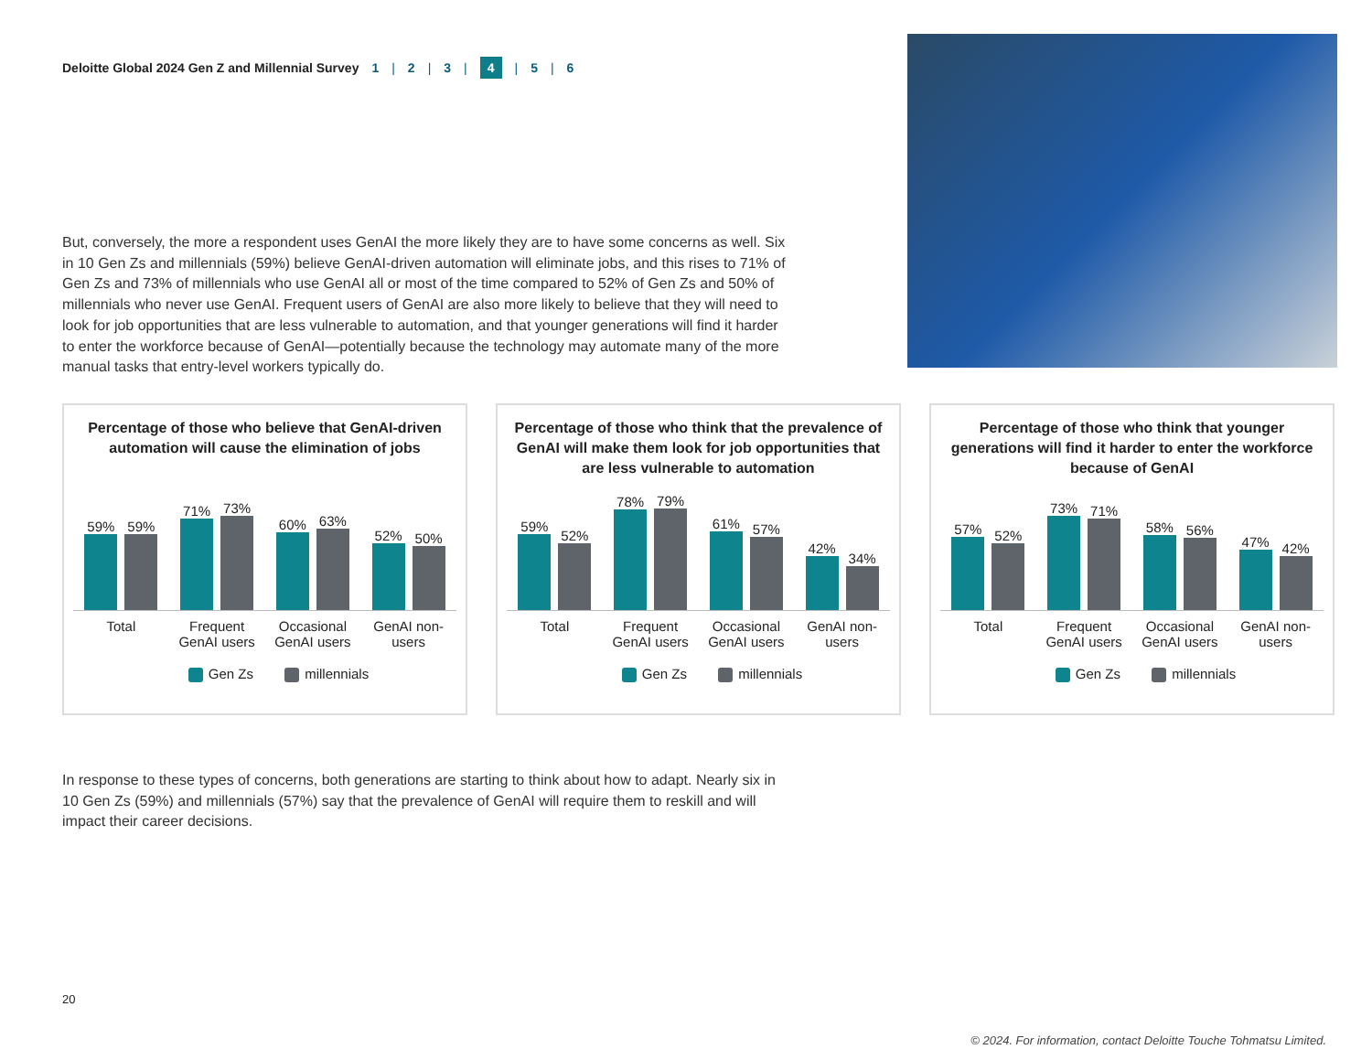Deloitte Global 2024 Gen Z and Millennial Survey 1 | 2 | 3 | 4 | 5 | 6
But, conversely, the more a respondent uses GenAI the more likely they are to have some concerns as well. Six in 10 Gen Zs and millennials (59%) believe GenAI-driven automation will eliminate jobs, and this rises to 71% of Gen Zs and 73% of millennials who use GenAI all or most of the time compared to 52% of Gen Zs and 50% of millennials who never use GenAI. Frequent users of GenAI are also more likely to believe that they will need to look for job opportunities that are less vulnerable to automation, and that younger generations will find it harder to enter the workforce because of GenAI—potentially because the technology may automate many of the more manual tasks that entry-level workers typically do.
Percentage of those who believe that GenAI-driven automation will cause the elimination of jobs
59%
59%
71%
73%
60%
63%
52%
50%
Total Frequent GenAI users
Occasional GenAI users
GenAI non-users
Gen Zs millennials
Percentage of those who think that the prevalence of GenAI will make them look for job opportunities that are less vulnerable to automation
59%
52%
78%
79%
61%
57%
42%
34%
Total Frequent GenAI users
Occasional GenAI users
GenAI non-users
Gen Zs millennials
Percentage of those who think that younger generations will find it harder to enter the workforce because of GenAI
57%
52%
73%
71%
58%
56%
47%
42%
Total Frequent GenAI users
Occasional GenAI users
GenAI non-users
Gen Zs millennials
In response to these types of concerns, both generations are starting to think about how to adapt. Nearly six in 10 Gen Zs (59%) and millennials (57%) say that the prevalence of GenAI will require them to reskill and will impact their career decisions.
20
© 2024. For information, contact Deloitte Touche Tohmatsu Limited.